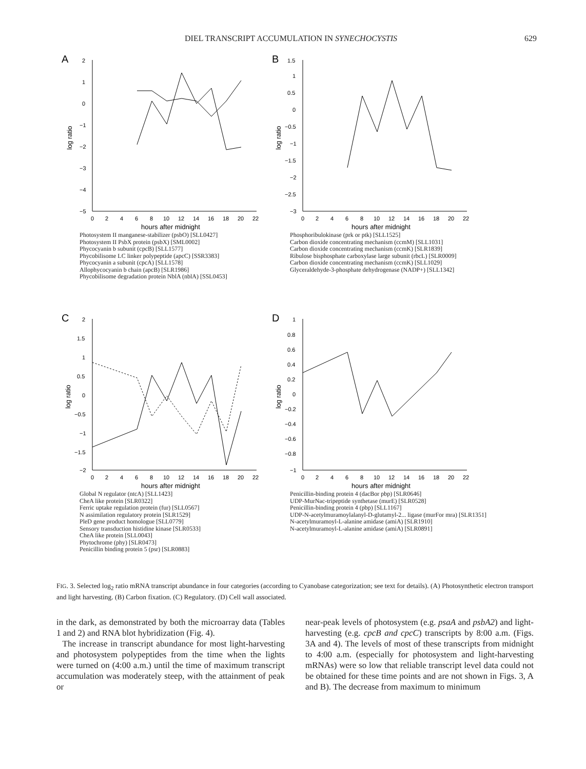DIEL TRANSCRIPT ACCUMULATION IN SYNECHOCYSTIS 629
A
2
1
0
−1
−2
−3
−4
−5
0
2
4
6
8
10
12
14
16
18
20
22
hours after midnight
log ratio
Photosystem II manganese-stabilizer (psbO) [SLL0427]
Photosystem II PsbX protein (psbX) [SML0002]
Phycocyanin b subunit (cpcB) [SLL1577]
Phycobilisome LC linker polypeptide (apcC) [SSR3383]
Phycocyanin a subunit (cpcA) [SLL1578]
Allophycocyanin b chain (apcB) [SLR1986]
Phycobilisome degradation protein NblA (nblA) [SSL0453]
B
1.5
1
0.5
0
−0.5
−1
−1.5
−2
−2.5
−3
0
2
4
6
8
10
12
14
16
18
20
22
hours after midnight
log ratio
Phosphoribulokinase (prk or ptk) [SLL1525]
Carbon dioxide concentrating mechanism (ccmM) [SLL1031]
Carbon dioxide concentrating mechanism (ccmK) [SLR1839]
Ribulose bisphosphate carboxylase large subunit (rbcL) [SLR0009]
Carbon dioxide concentrating mechanism (ccmK) [SLL1029]
Glyceraldehyde-3-phosphate dehydrogenase (NADP+) [SLL1342]
C
2
1.5
1
0.5
0
−0.5
−1
−1.5
−2
0
2
4
6
8
10
12
14
16
18
20
22
hours after midnight
log ratio
Global N regulator (ntcA) [SLL1423]
CheA like protein [SLR0322]
Ferric uptake regulation protein (fur) [SLL0567]
N assimilation regulatory protein [SLR1529]
PleD gene product homologue [SLL0779]
Sensory transduction histidine kinase [SLR0533]
CheA like protein [SLL0043]
Phytochrome (phy) [SLR0473]
Penicillin binding protein 5 (psr) [SLR0883]
D
1
0.8
0.6
0.4
0.2
0
−0.2
−0.4
−0.6
−0.8
−1
0
2
4
6
8
10
12
14
16
18
20
22
hours after midnight
log ratio
Penicillin-binding protein 4 (dacBor pbp) [SLR0646]
UDP-MurNac-tripeptide synthetase (murE) [SLR0528]
Penicillin-binding protein 4 (pbp) [SLL1167]
UDP-N-acetylmuramoylalanyl-D-glutamyl-2... ligase (murFor mra) [SLR1351]
N-acetylmuramoyl-L-alanine amidase (amiA) [SLR1910]
N-acetylmuramoyl-L-alanine amidase (amiA) [SLR0891]
FIG. 3. Selected log<sub>2</sub> ratio mRNA transcript abundance in four categories (according to Cyanobase categorization; see text for details). (A) Photosynthetic electron transport and light harvesting. (B) Carbon fixation. (C) Regulatory. (D) Cell wall associated.
in the dark, as demonstrated by both the microarray data (Tables 1 and 2) and RNA blot hybridization (Fig. 4).
The increase in transcript abundance for most light-harvesting and photosystem polypeptides from the time when the lights were turned on (4:00 a.m.) until the time of maximum transcript accumulation was moderately steep, with the attainment of peak or
near-peak levels of photosystem (e.g. psaA and psbA2) and light-harvesting (e.g. cpcB and cpcC) transcripts by 8:00 a.m. (Figs. 3A and 4). The levels of most of these transcripts from midnight to 4:00 a.m. (especially for photosystem and light-harvesting mRNAs) were so low that reliable transcript level data could not be obtained for these time points and are not shown in Figs. 3, A and B). The decrease from maximum to minimum